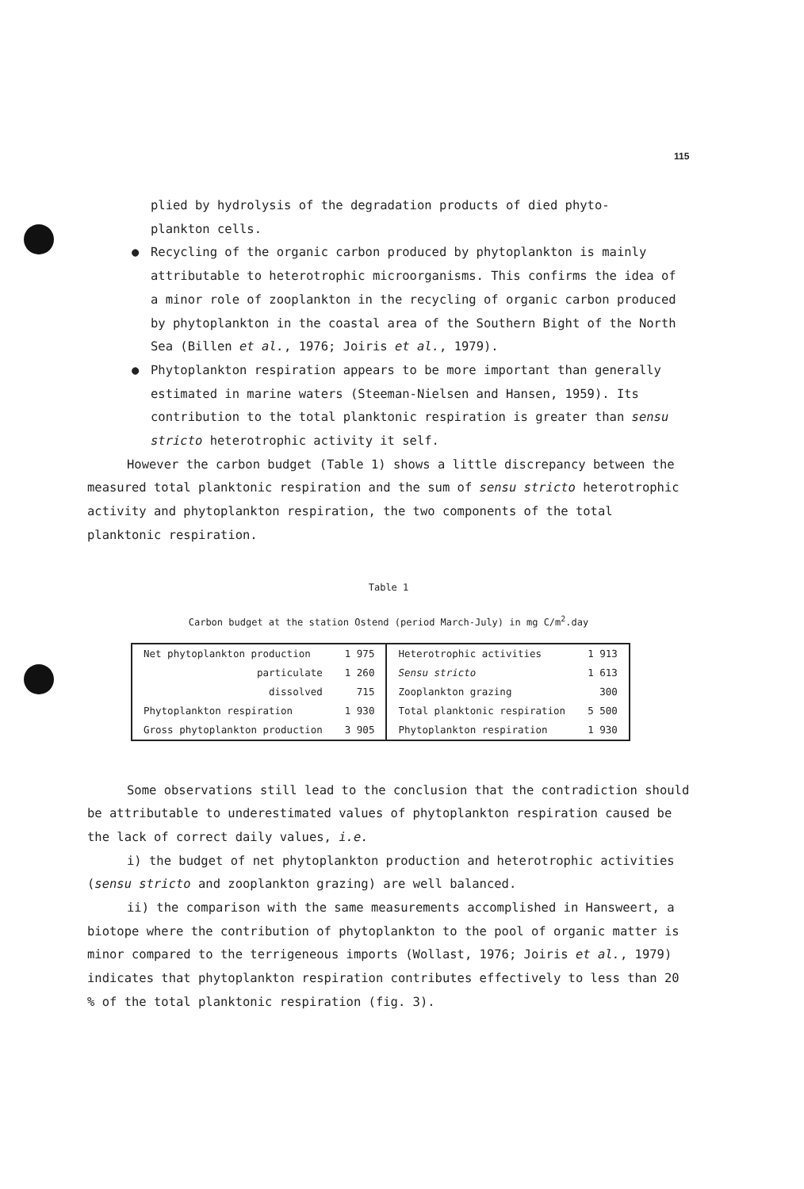115
plied by hydrolysis of the degradation products of died phyto-
plankton cells.
● Recycling of the organic carbon produced by phytoplankton is mainly attributable to heterotrophic microorganisms. This confirms the idea of a minor role of zooplankton in the recycling of organic carbon produced by phytoplankton in the coastal area of the Southern Bight of the North Sea (Billen et al., 1976; Joiris et al., 1979).
● Phytoplankton respiration appears to be more important than generally estimated in marine waters (Steeman-Nielsen and Hansen, 1959). Its contribution to the total planktonic respiration is greater than sensu stricto heterotrophic activity it self.
However the carbon budget (Table 1) shows a little discrepancy between the measured total planktonic respiration and the sum of sensu stricto heterotrophic activity and phytoplankton respiration, the two components of the total planktonic respiration.
Table 1
Carbon budget at the station Ostend (period March-July) in mg C/m<sup>2</sup>.day
| Net phytoplankton production | 1 975 | Heterotrophic activities | 1 913 |
| particulate | 1 260 | Sensu stricto | 1 613 |
| dissolved | 715 | Zooplankton grazing | 300 |
| Phytoplankton respiration | 1 930 | Total planktonic respiration | 5 500 |
| Gross phytoplankton production | 3 905 | Phytoplankton respiration | 1 930 |
Some observations still lead to the conclusion that the contradiction should be attributable to underestimated values of phytoplankton respiration caused be the lack of correct daily values, i.e.
i) the budget of net phytoplankton production and heterotrophic activities (sensu stricto and zooplankton grazing) are well balanced.
ii) the comparison with the same measurements accomplished in Hansweert, a biotope where the contribution of phytoplankton to the pool of organic matter is minor compared to the terrigeneous imports (Wollast, 1976; Joiris et al., 1979) indicates that phytoplankton respiration contributes effectively to less than 20 % of the total planktonic respiration (fig. 3).